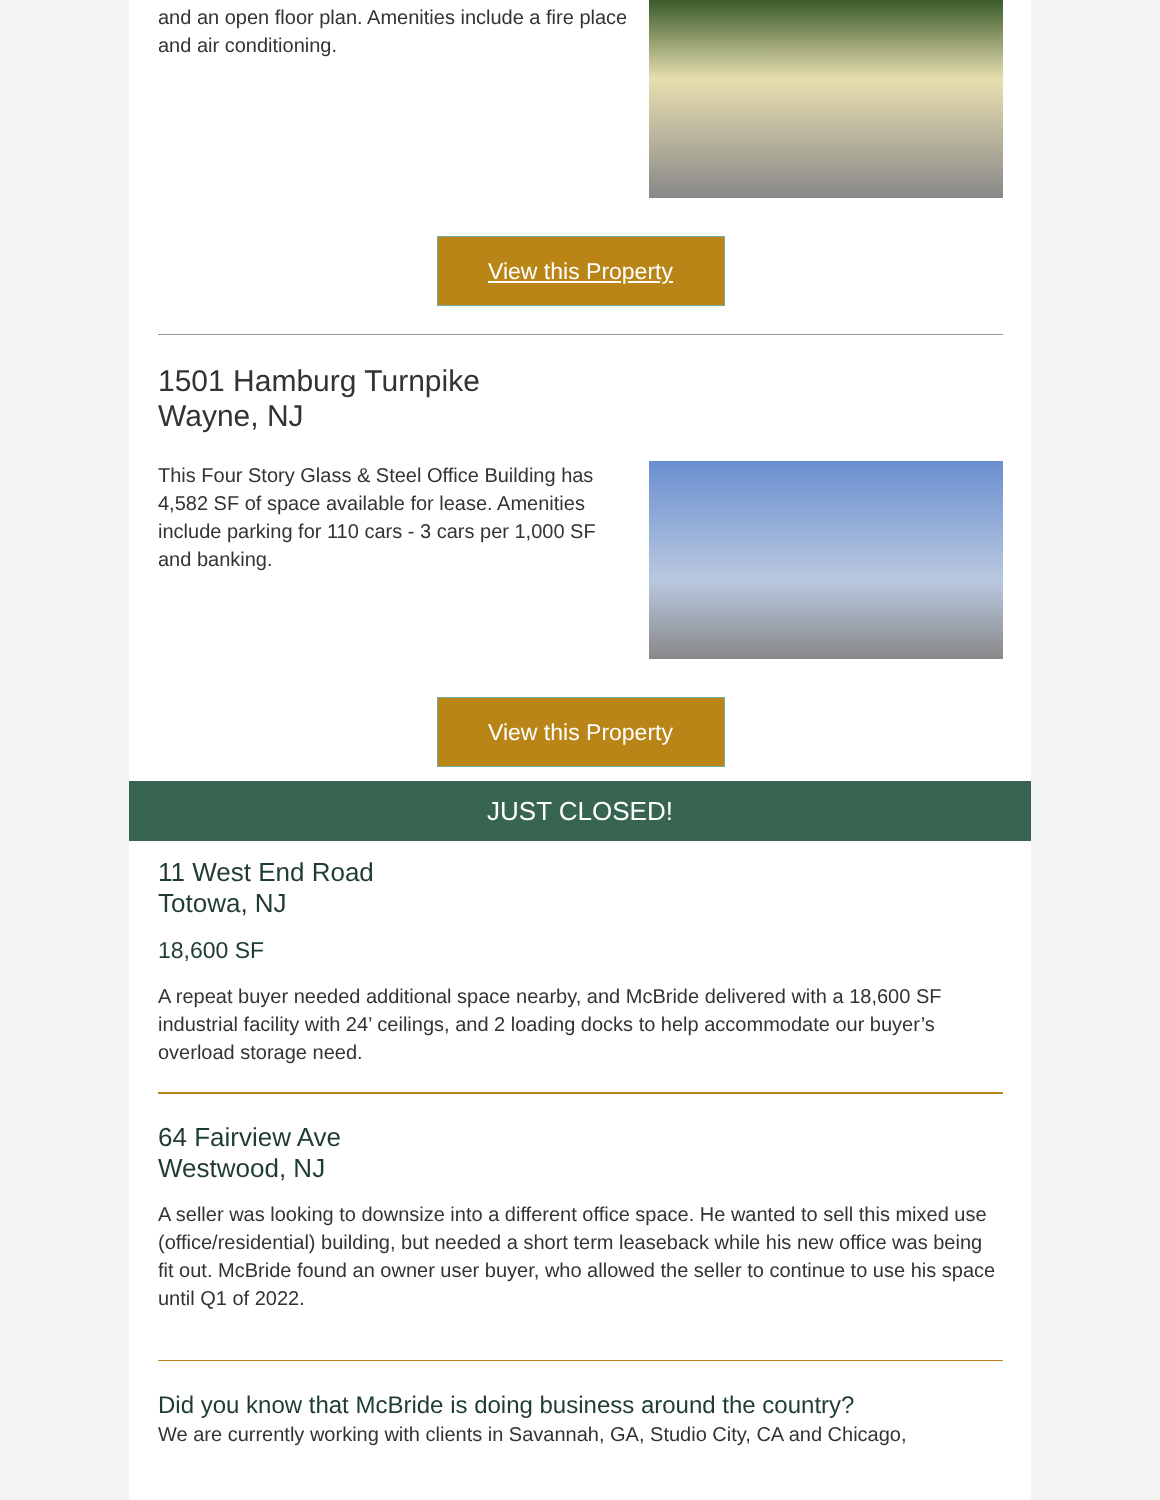and an open floor plan. Amenities include a fire place and air conditioning.
View this Property
1501 Hamburg Turnpike
Wayne, NJ
This Four Story Glass & Steel Office Building has 4,582 SF of space available for lease. Amenities include parking for 110 cars - 3 cars per 1,000 SF and banking.
View this Property
JUST CLOSED!
11 West End Road
Totowa, NJ
18,600 SF
A repeat buyer needed additional space nearby, and McBride delivered with a 18,600 SF industrial facility with 24’ ceilings, and 2 loading docks to help accommodate our buyer’s overload storage need.
64 Fairview Ave
Westwood, NJ
A seller was looking to downsize into a different office space. He wanted to sell this mixed use (office/residential) building, but needed a short term leaseback while his new office was being fit out. McBride found an owner user buyer, who allowed the seller to continue to use his space until Q1 of 2022.
Did you know that McBride is doing business around the country?
We are currently working with clients in Savannah, GA, Studio City, CA and Chicago,